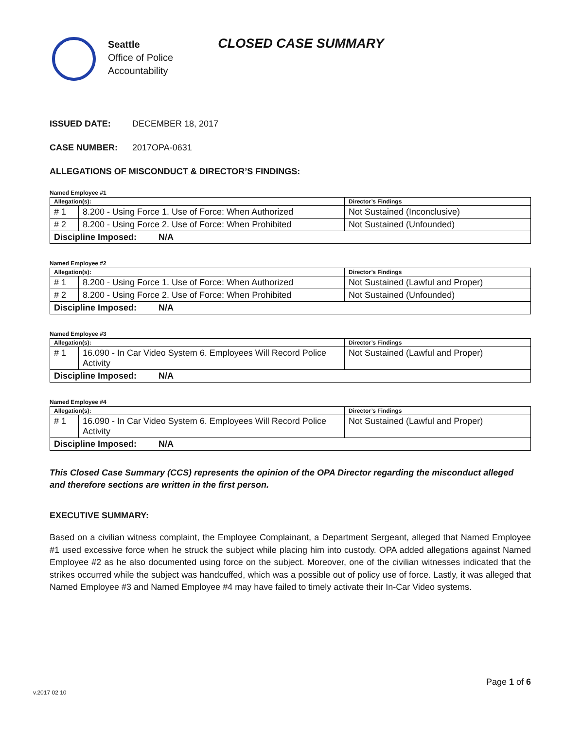Seattle
Office of Police
Accountability
CLOSED CASE SUMMARY
ISSUED DATE: DECEMBER 18, 2017
CASE NUMBER: 2017OPA-0631
ALLEGATIONS OF MISCONDUCT & DIRECTOR’S FINDINGS:
Named Employee #1
| Allegation(s): | | Director’s Findings |
| --- | --- | --- |
| # 1 | 8.200 - Using Force 1. Use of Force: When Authorized | Not Sustained (Inconclusive) |
| # 2 | 8.200 - Using Force 2. Use of Force: When Prohibited | Not Sustained (Unfounded) |
| Discipline Imposed: N/A | | |
Named Employee #2
| Allegation(s): | | Director’s Findings |
| --- | --- | --- |
| # 1 | 8.200 - Using Force 1. Use of Force: When Authorized | Not Sustained (Lawful and Proper) |
| # 2 | 8.200 - Using Force 2. Use of Force: When Prohibited | Not Sustained (Unfounded) |
| Discipline Imposed: N/A | | |
Named Employee #3
| Allegation(s): | | Director’s Findings |
| --- | --- | --- |
| # 1 | 16.090 - In Car Video System 6. Employees Will Record Police Activity | Not Sustained (Lawful and Proper) |
| Discipline Imposed: N/A | | |
Named Employee #4
| Allegation(s): | | Director’s Findings |
| --- | --- | --- |
| # 1 | 16.090 - In Car Video System 6. Employees Will Record Police Activity | Not Sustained (Lawful and Proper) |
| Discipline Imposed: N/A | | |
This Closed Case Summary (CCS) represents the opinion of the OPA Director regarding the misconduct alleged and therefore sections are written in the first person.
EXECUTIVE SUMMARY:
Based on a civilian witness complaint, the Employee Complainant, a Department Sergeant, alleged that Named Employee #1 used excessive force when he struck the subject while placing him into custody. OPA added allegations against Named Employee #2 as he also documented using force on the subject. Moreover, one of the civilian witnesses indicated that the strikes occurred while the subject was handcuffed, which was a possible out of policy use of force. Lastly, it was alleged that Named Employee #3 and Named Employee #4 may have failed to timely activate their In-Car Video systems.
Page 1 of 6
v.2017 02 10